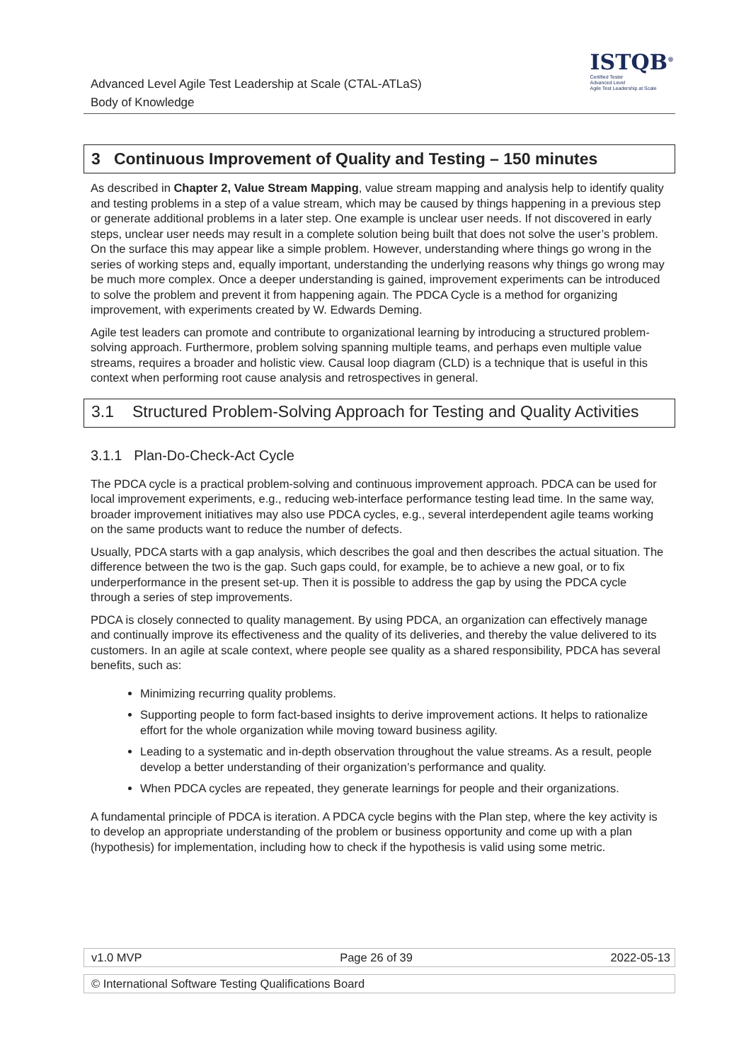Advanced Level Agile Test Leadership at Scale (CTAL-ATLaS)
Body of Knowledge
ISTQB<sup>®</sup>
Certified Tester
Advanced Level
Agile Test Leadership at Scale
3 Continuous Improvement of Quality and Testing – 150 minutes
As described in Chapter 2, Value Stream Mapping, value stream mapping and analysis help to identify quality and testing problems in a step of a value stream, which may be caused by things happening in a previous step or generate additional problems in a later step. One example is unclear user needs. If not discovered in early steps, unclear user needs may result in a complete solution being built that does not solve the user’s problem. On the surface this may appear like a simple problem. However, understanding where things go wrong in the series of working steps and, equally important, understanding the underlying reasons why things go wrong may be much more complex. Once a deeper understanding is gained, improvement experiments can be introduced to solve the problem and prevent it from happening again. The PDCA Cycle is a method for organizing improvement, with experiments created by W. Edwards Deming.
Agile test leaders can promote and contribute to organizational learning by introducing a structured problem-solving approach. Furthermore, problem solving spanning multiple teams, and perhaps even multiple value streams, requires a broader and holistic view. Causal loop diagram (CLD) is a technique that is useful in this context when performing root cause analysis and retrospectives in general.
3.1 Structured Problem-Solving Approach for Testing and Quality Activities
3.1.1 Plan-Do-Check-Act Cycle
The PDCA cycle is a practical problem-solving and continuous improvement approach. PDCA can be used for local improvement experiments, e.g., reducing web-interface performance testing lead time. In the same way, broader improvement initiatives may also use PDCA cycles, e.g., several interdependent agile teams working on the same products want to reduce the number of defects.
Usually, PDCA starts with a gap analysis, which describes the goal and then describes the actual situation. The difference between the two is the gap. Such gaps could, for example, be to achieve a new goal, or to fix underperformance in the present set-up. Then it is possible to address the gap by using the PDCA cycle through a series of step improvements.
PDCA is closely connected to quality management. By using PDCA, an organization can effectively manage and continually improve its effectiveness and the quality of its deliveries, and thereby the value delivered to its customers. In an agile at scale context, where people see quality as a shared responsibility, PDCA has several benefits, such as:
Minimizing recurring quality problems.
Supporting people to form fact-based insights to derive improvement actions. It helps to rationalize effort for the whole organization while moving toward business agility.
Leading to a systematic and in-depth observation throughout the value streams. As a result, people develop a better understanding of their organization’s performance and quality.
When PDCA cycles are repeated, they generate learnings for people and their organizations.
A fundamental principle of PDCA is iteration. A PDCA cycle begins with the Plan step, where the key activity is to develop an appropriate understanding of the problem or business opportunity and come up with a plan (hypothesis) for implementation, including how to check if the hypothesis is valid using some metric.
v1.0 MVP Page 26 of 39 2022-05-13
© International Software Testing Qualifications Board